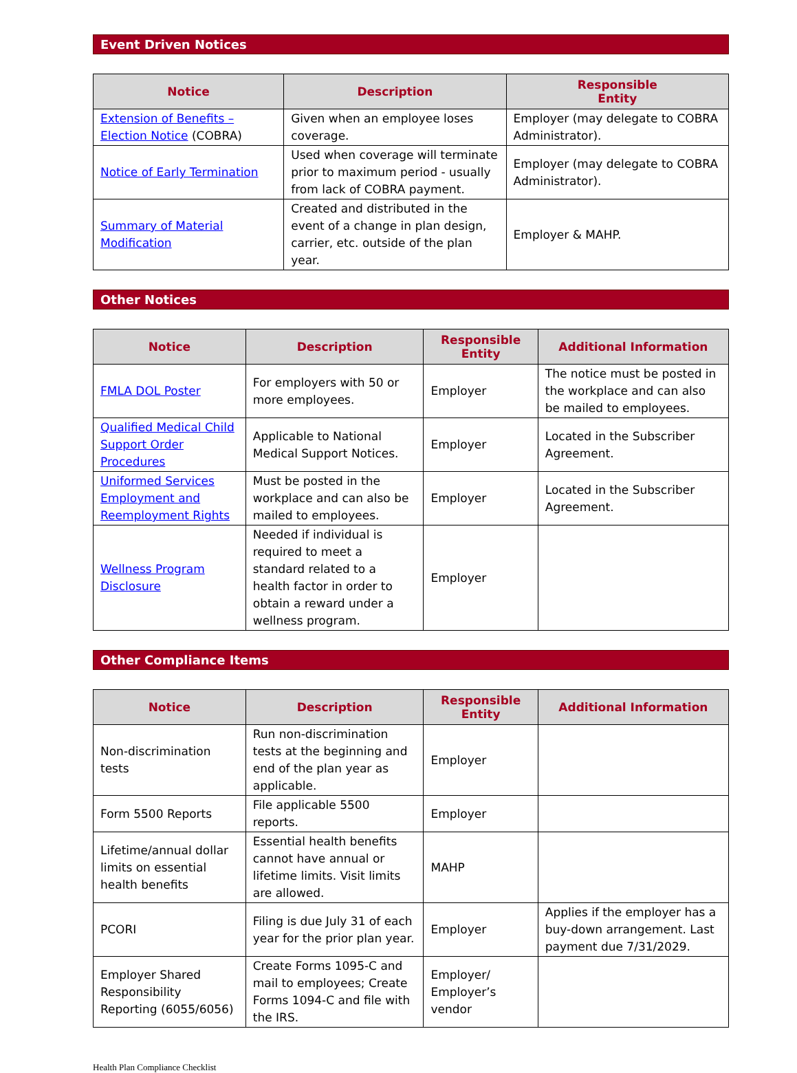Event Driven Notices
| Notice | Description | Responsible Entity |
| --- | --- | --- |
| Extension of Benefits – Election Notice (COBRA) | Given when an employee loses coverage. | Employer (may delegate to COBRA Administrator). |
| Notice of Early Termination | Used when coverage will terminate prior to maximum period - usually from lack of COBRA payment. | Employer (may delegate to COBRA Administrator). |
| Summary of Material Modification | Created and distributed in the event of a change in plan design, carrier, etc. outside of the plan year. | Employer & MAHP. |
Other Notices
| Notice | Description | Responsible Entity | Additional Information |
| --- | --- | --- | --- |
| FMLA DOL Poster | For employers with 50 or more employees. | Employer | The notice must be posted in the workplace and can also be mailed to employees. |
| Qualified Medical Child Support Order Procedures | Applicable to National Medical Support Notices. | Employer | Located in the Subscriber Agreement. |
| Uniformed Services Employment and Reemployment Rights | Must be posted in the workplace and can also be mailed to employees. | Employer | Located in the Subscriber Agreement. |
| Wellness Program Disclosure | Needed if individual is required to meet a standard related to a health factor in order to obtain a reward under a wellness program. | Employer | |
Other Compliance Items
| Notice | Description | Responsible Entity | Additional Information |
| --- | --- | --- | --- |
| Non-discrimination tests | Run non-discrimination tests at the beginning and end of the plan year as applicable. | Employer | |
| Form 5500 Reports | File applicable 5500 reports. | Employer | |
| Lifetime/annual dollar limits on essential health benefits | Essential health benefits cannot have annual or lifetime limits. Visit limits are allowed. | MAHP | |
| PCORI | Filing is due July 31 of each year for the prior plan year. | Employer | Applies if the employer has a buy-down arrangement. Last payment due 7/31/2029. |
| Employer Shared Responsibility Reporting (6055/6056) | Create Forms 1095-C and mail to employees; Create Forms 1094-C and file with the IRS. | Employer/ Employer’s vendor | |
Health Plan Compliance Checklist